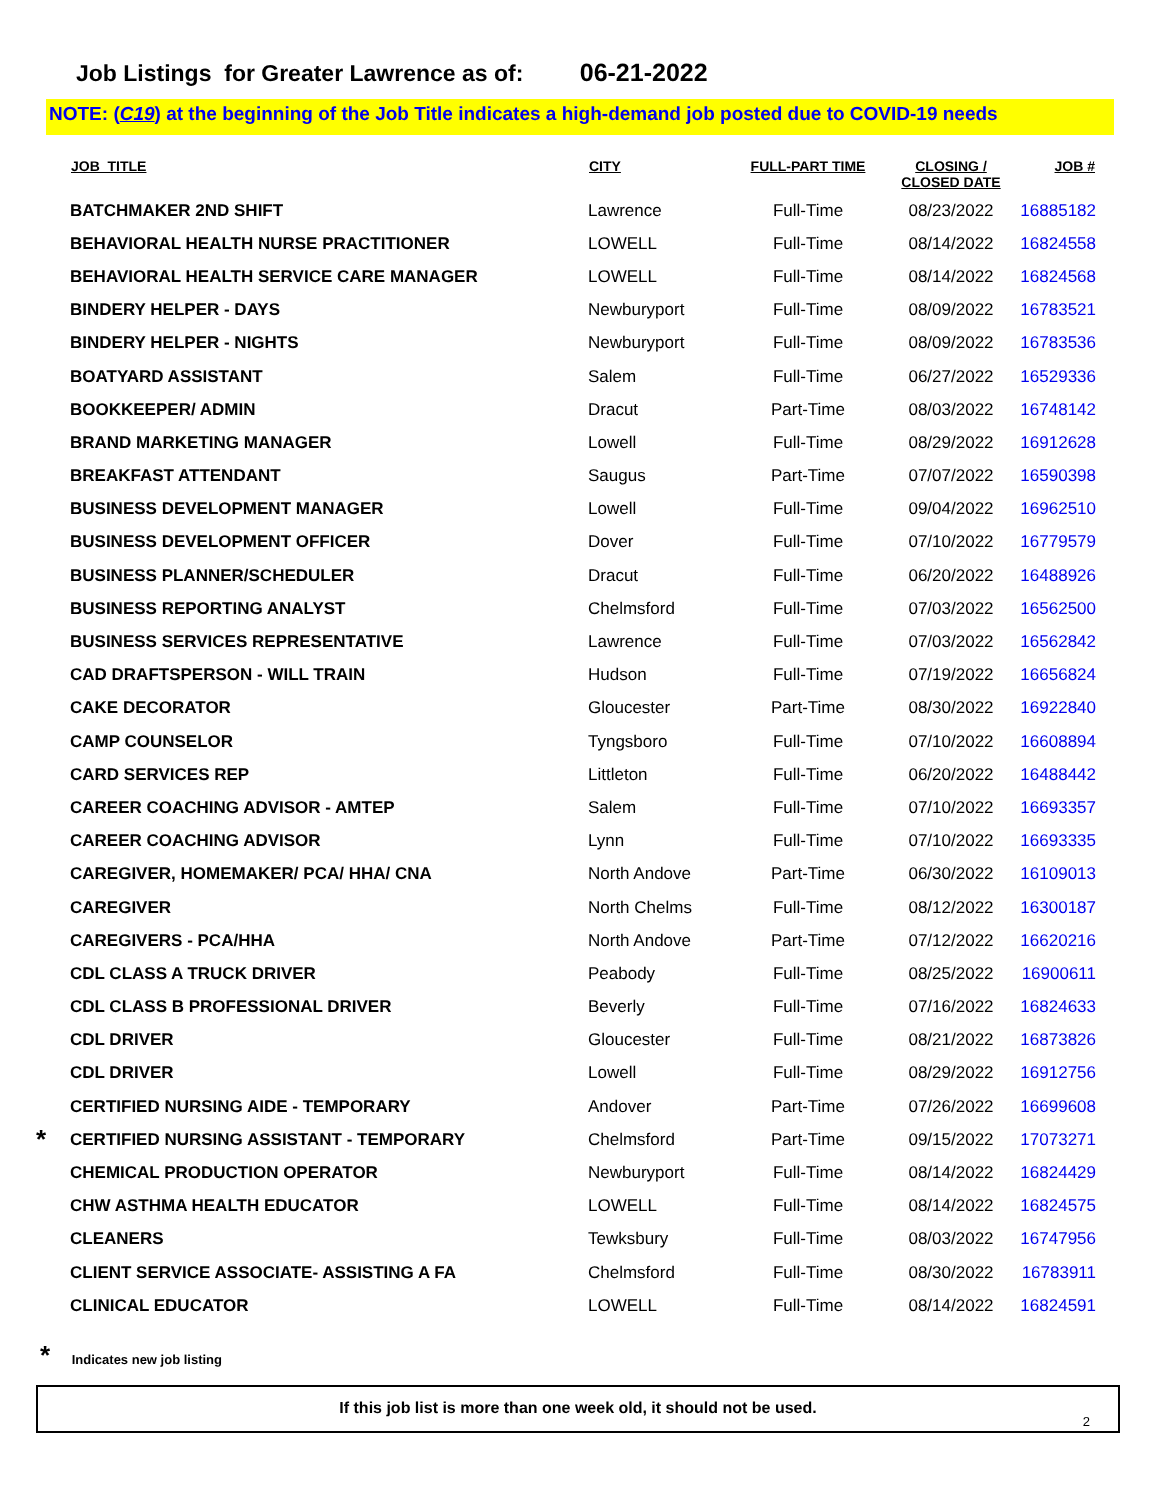Job Listings for Greater Lawrence as of: 06-21-2022
NOTE: (C19) at the beginning of the Job Title indicates a high-demand job posted due to COVID-19 needs
| | JOB_TITLE | CITY | FULL-PART TIME | CLOSING / CLOSED DATE | JOB # |
| --- | --- | --- | --- | --- | --- |
| | BATCHMAKER 2ND SHIFT | Lawrence | Full-Time | 08/23/2022 | 16885182 |
| | BEHAVIORAL HEALTH NURSE PRACTITIONER | LOWELL | Full-Time | 08/14/2022 | 16824558 |
| | BEHAVIORAL HEALTH SERVICE CARE MANAGER | LOWELL | Full-Time | 08/14/2022 | 16824568 |
| | BINDERY HELPER - DAYS | Newburyport | Full-Time | 08/09/2022 | 16783521 |
| | BINDERY HELPER - NIGHTS | Newburyport | Full-Time | 08/09/2022 | 16783536 |
| | BOATYARD ASSISTANT | Salem | Full-Time | 06/27/2022 | 16529336 |
| | BOOKKEEPER/ ADMIN | Dracut | Part-Time | 08/03/2022 | 16748142 |
| | BRAND MARKETING MANAGER | Lowell | Full-Time | 08/29/2022 | 16912628 |
| | BREAKFAST ATTENDANT | Saugus | Part-Time | 07/07/2022 | 16590398 |
| | BUSINESS DEVELOPMENT MANAGER | Lowell | Full-Time | 09/04/2022 | 16962510 |
| | BUSINESS DEVELOPMENT OFFICER | Dover | Full-Time | 07/10/2022 | 16779579 |
| | BUSINESS PLANNER/SCHEDULER | Dracut | Full-Time | 06/20/2022 | 16488926 |
| | BUSINESS REPORTING ANALYST | Chelmsford | Full-Time | 07/03/2022 | 16562500 |
| | BUSINESS SERVICES REPRESENTATIVE | Lawrence | Full-Time | 07/03/2022 | 16562842 |
| | CAD DRAFTSPERSON - WILL TRAIN | Hudson | Full-Time | 07/19/2022 | 16656824 |
| | CAKE DECORATOR | Gloucester | Part-Time | 08/30/2022 | 16922840 |
| | CAMP COUNSELOR | Tyngsboro | Full-Time | 07/10/2022 | 16608894 |
| | CARD SERVICES REP | Littleton | Full-Time | 06/20/2022 | 16488442 |
| | CAREER COACHING ADVISOR - AMTEP | Salem | Full-Time | 07/10/2022 | 16693357 |
| | CAREER COACHING ADVISOR | Lynn | Full-Time | 07/10/2022 | 16693335 |
| | CAREGIVER, HOMEMAKER/ PCA/ HHA/ CNA | North Andove | Part-Time | 06/30/2022 | 16109013 |
| | CAREGIVER | North Chelms | Full-Time | 08/12/2022 | 16300187 |
| | CAREGIVERS - PCA/HHA | North Andove | Part-Time | 07/12/2022 | 16620216 |
| | CDL CLASS A TRUCK DRIVER | Peabody | Full-Time | 08/25/2022 | 16900611 |
| | CDL CLASS B PROFESSIONAL DRIVER | Beverly | Full-Time | 07/16/2022 | 16824633 |
| | CDL DRIVER | Gloucester | Full-Time | 08/21/2022 | 16873826 |
| | CDL DRIVER | Lowell | Full-Time | 08/29/2022 | 16912756 |
| | CERTIFIED NURSING AIDE - TEMPORARY | Andover | Part-Time | 07/26/2022 | 16699608 |
| * | CERTIFIED NURSING ASSISTANT - TEMPORARY | Chelmsford | Part-Time | 09/15/2022 | 17073271 |
| | CHEMICAL PRODUCTION OPERATOR | Newburyport | Full-Time | 08/14/2022 | 16824429 |
| | CHW ASTHMA HEALTH EDUCATOR | LOWELL | Full-Time | 08/14/2022 | 16824575 |
| | CLEANERS | Tewksbury | Full-Time | 08/03/2022 | 16747956 |
| | CLIENT SERVICE ASSOCIATE- ASSISTING A FA | Chelmsford | Full-Time | 08/30/2022 | 16783911 |
| | CLINICAL EDUCATOR | LOWELL | Full-Time | 08/14/2022 | 16824591 |
* Indicates new job listing
If this job list is more than one week old, it should not be used.
2